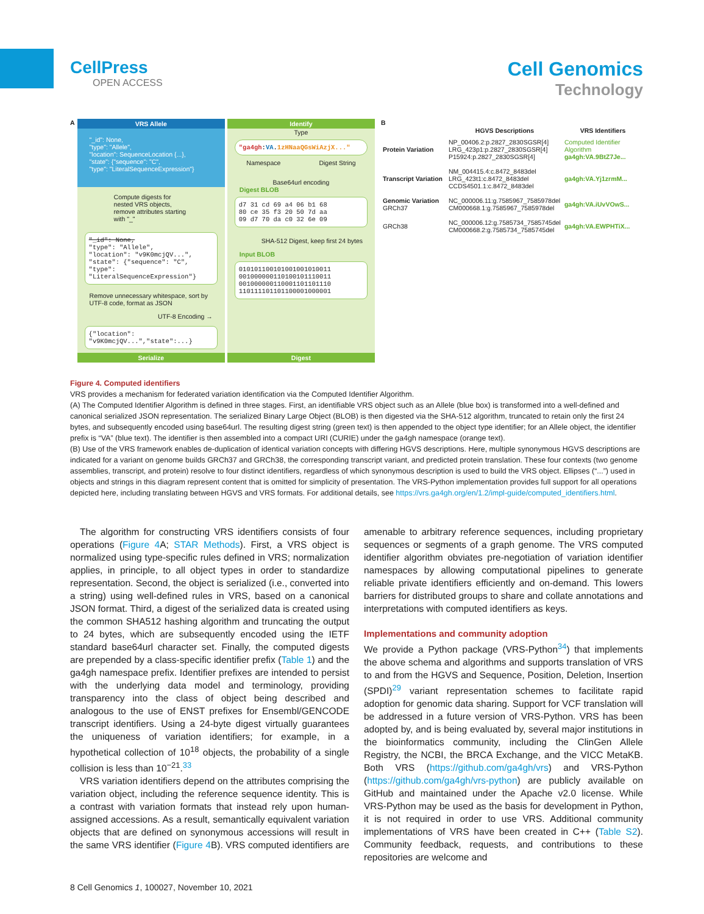CellPress
OPEN ACCESS
Cell Genomics
Technology
A VRS Allele
"_id": None,
"type": "Allele",
"location": SequenceLocation {...},
"state": {"sequence": "C",
"type": "LiteralSequenceExpression"}
Compute digests for nested VRS objects, remove attributes starting with "_"
"_id": None,
"type": "Allele",
"location": "v9K0mcjQV...",
"state": {"sequence": "C",
"type": "LiteralSequenceExpression"}
Remove unnecessary whitespace, sort by UTF-8 code, format as JSON
UTF-8 Encoding →
{"location": "v9K0mcjQV...","state":...}
Serialize
Identify
Type
"ga4gh:VA.1zHNaaQGsWiAzjX..."
Namespace Digest String
Base64url encoding
Digest BLOB
d7 31 cd 69 a4 06 b1 68
80 ce 35 f3 20 50 7d aa
09 d7 70 da c0 32 6e 09
SHA-512 Digest, keep first 24 bytes
Input BLOB
010101100101001001010011
001000000110100101110011
001000000110001101101110
110111101101100001000001
Digest
B
| | HGVS Descriptions | VRS Identifiers |
| --- | --- | --- |
| Protein Variation | NP_00406.2:p.2827_2830SGSR[4] LRG_423p1:p.2827_2830SGSR[4] P15924:p.2827_2830SGSR[4] | Computed Identifier Algorithm ga4gh:VA.9BtZ7Je... |
| Transcript Variation | NM_004415.4:c.8472_8483del LRG_423t1:c.8472_8483del CCDS4501.1:c.8472_8483del | ga4gh:VA.Yj1zrmM... |
| Genomic Variation GRCh37 | NC_000006.11:g.7585967_7585978del CM000668.1:g.7585967_7585978del | ga4gh:VA.iUvVOwS... |
| GRCh38 | NC_000006.12:g.7585734_7585745del CM000668.2:g.7585734_7585745del | ga4gh:VA.EWPHTiX... |
Figure 4. Computed identifiers
VRS provides a mechanism for federated variation identification via the Computed Identifier Algorithm.
(A) The Computed Identifier Algorithm is defined in three stages. First, an identifiable VRS object such as an Allele (blue box) is transformed into a well-defined and canonical serialized JSON representation. The serialized Binary Large Object (BLOB) is then digested via the SHA-512 algorithm, truncated to retain only the first 24 bytes, and subsequently encoded using base64url. The resulting digest string (green text) is then appended to the object type identifier; for an Allele object, the identifier prefix is “VA” (blue text). The identifier is then assembled into a compact URI (CURIE) under the ga4gh namespace (orange text).
(B) Use of the VRS framework enables de-duplication of identical variation concepts with differing HGVS descriptions. Here, multiple synonymous HGVS descriptions are indicated for a variant on genome builds GRCh37 and GRCh38, the corresponding transcript variant, and predicted protein translation. These four contexts (two genome assemblies, transcript, and protein) resolve to four distinct identifiers, regardless of which synonymous description is used to build the VRS object. Ellipses (“...”) used in objects and strings in this diagram represent content that is omitted for simplicity of presentation. The VRS-Python implementation provides full support for all operations depicted here, including translating between HGVS and VRS formats. For additional details, see https://vrs.ga4gh.org/en/1.2/impl-guide/computed_identifiers.html.
The algorithm for constructing VRS identifiers consists of four operations (Figure 4 A; STAR Methods). First, a VRS object is normalized using type-specific rules defined in VRS; normalization applies, in principle, to all object types in order to standardize representation. Second, the object is serialized (i.e., converted into a string) using well-defined rules in VRS, based on a canonical JSON format. Third, a digest of the serialized data is created using the common SHA512 hashing algorithm and truncating the output to 24 bytes, which are subsequently encoded using the IETF standard base64url character set. Finally, the computed digests are prepended by a class-specific identifier prefix (Table 1) and the ga4gh namespace prefix. Identifier prefixes are intended to persist with the underlying data model and terminology, providing transparency into the class of object being described and analogous to the use of ENST prefixes for Ensembl/GENCODE transcript identifiers. Using a 24-byte digest virtually guarantees the uniqueness of variation identifiers; for example, in a hypothetical collection of 10<sup>18</sup> objects, the probability of a single collision is less than 10<sup>−21</sup>.<sup>33</sup>
VRS variation identifiers depend on the attributes comprising the variation object, including the reference sequence identity. This is a contrast with variation formats that instead rely upon human-assigned accessions. As a result, semantically equivalent variation objects that are defined on synonymous accessions will result in the same VRS identifier (Figure 4 B). VRS computed identifiers are amenable to arbitrary reference sequences, including proprietary sequences or segments of a graph genome. The VRS computed identifier algorithm obviates pre-negotiation of variation identifier namespaces by allowing computational pipelines to generate reliable private identifiers efficiently and on-demand. This lowers barriers for distributed groups to share and collate annotations and interpretations with computed identifiers as keys.
Implementations and community adoption
We provide a Python package (VRS-Python<sup>34</sup>) that implements the above schema and algorithms and supports translation of VRS to and from the HGVS and Sequence, Position, Deletion, Insertion (SPDI)<sup>29</sup> variant representation schemes to facilitate rapid adoption for genomic data sharing. Support for VCF translation will be addressed in a future version of VRS-Python. VRS has been adopted by, and is being evaluated by, several major institutions in the bioinformatics community, including the ClinGen Allele Registry, the NCBI, the BRCA Exchange, and the VICC MetaKB. Both VRS (https://github.com/ga4gh/vrs) and VRS-Python (https://github.com/ga4gh/vrs-python) are publicly available on GitHub and maintained under the Apache v2.0 license. While VRS-Python may be used as the basis for development in Python, it is not required in order to use VRS. Additional community implementations of VRS have been created in C++ (Table S2). Community feedback, requests, and contributions to these repositories are welcome and
8 Cell Genomics 1, 100027, November 10, 2021